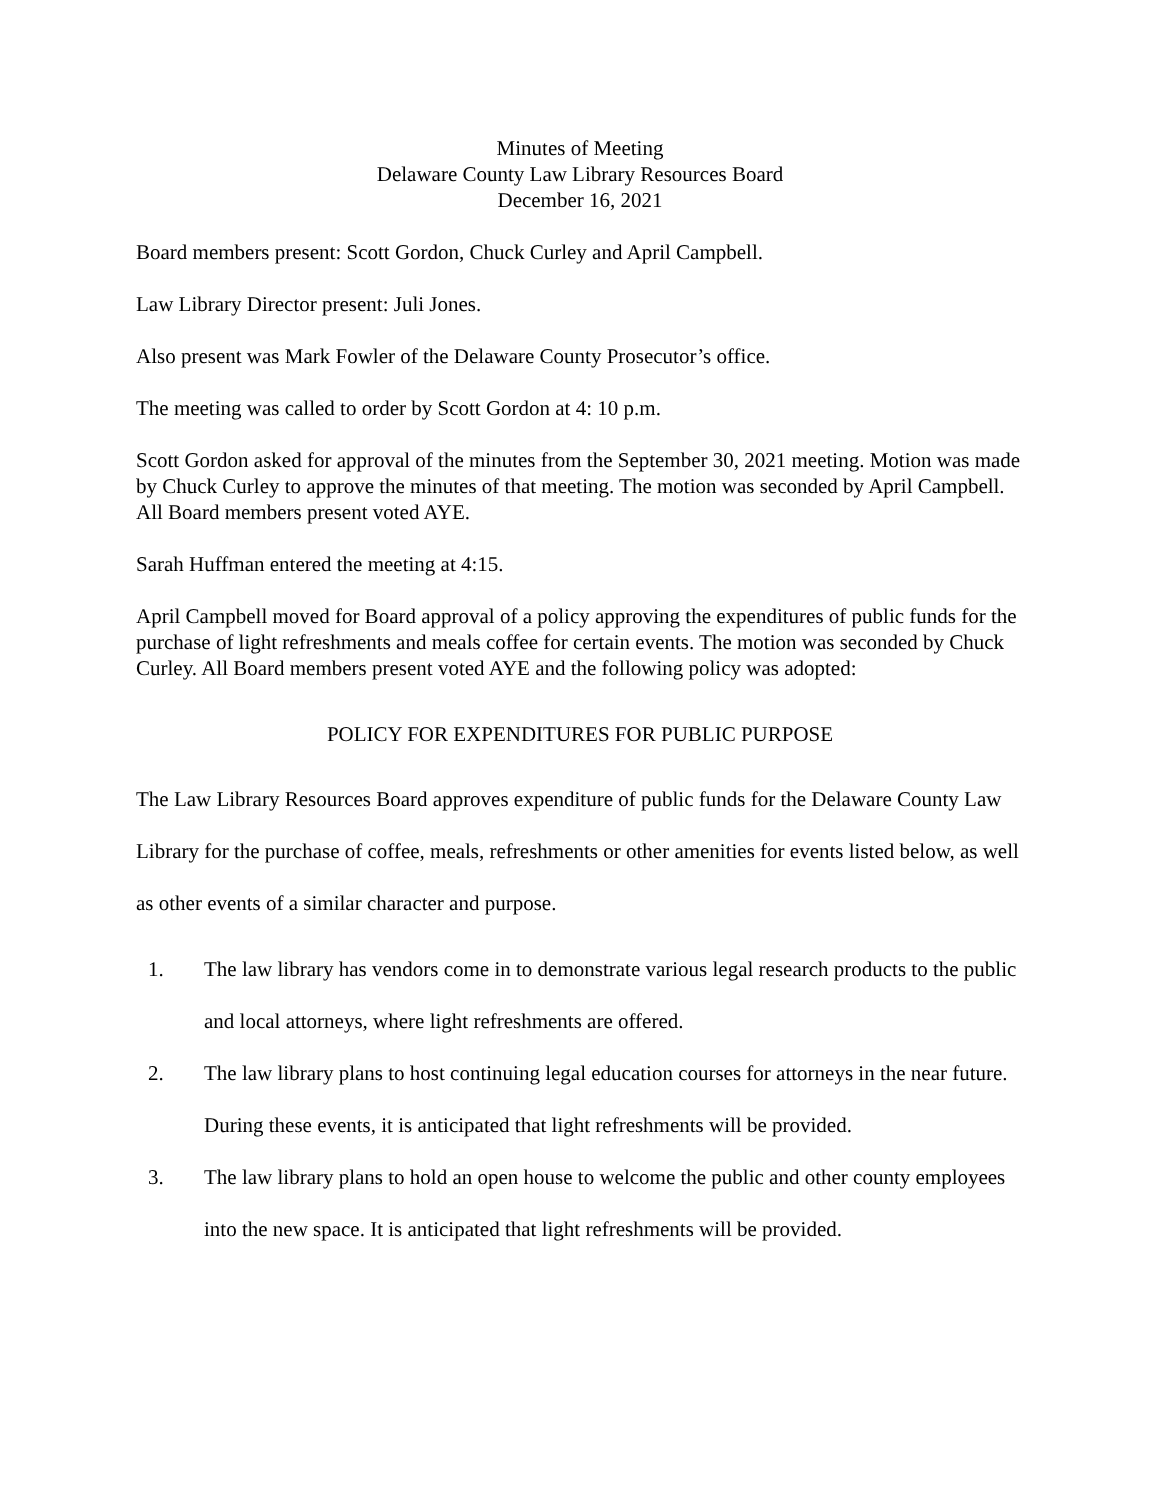Minutes of Meeting
Delaware County Law Library Resources Board
December 16, 2021
Board members present: Scott Gordon, Chuck Curley and April Campbell.
Law Library Director present: Juli Jones.
Also present was Mark Fowler of the Delaware County Prosecutor’s office.
The meeting was called to order by Scott Gordon at 4: 10 p.m.
Scott Gordon asked for approval of the minutes from the September 30, 2021 meeting. Motion was made by Chuck Curley to approve the minutes of that meeting. The motion was seconded by April Campbell. All Board members present voted AYE.
Sarah Huffman entered the meeting at 4:15.
April Campbell moved for Board approval of a policy approving the expenditures of public funds for the purchase of light refreshments and meals coffee for certain events. The motion was seconded by Chuck Curley. All Board members present voted AYE and the following policy was adopted:
POLICY FOR EXPENDITURES FOR PUBLIC PURPOSE
The Law Library Resources Board approves expenditure of public funds for the Delaware County Law Library for the purchase of coffee, meals, refreshments or other amenities for events listed below, as well as other events of a similar character and purpose.
1. The law library has vendors come in to demonstrate various legal research products to the public and local attorneys, where light refreshments are offered.
2. The law library plans to host continuing legal education courses for attorneys in the near future. During these events, it is anticipated that light refreshments will be provided.
3. The law library plans to hold an open house to welcome the public and other county employees into the new space. It is anticipated that light refreshments will be provided.